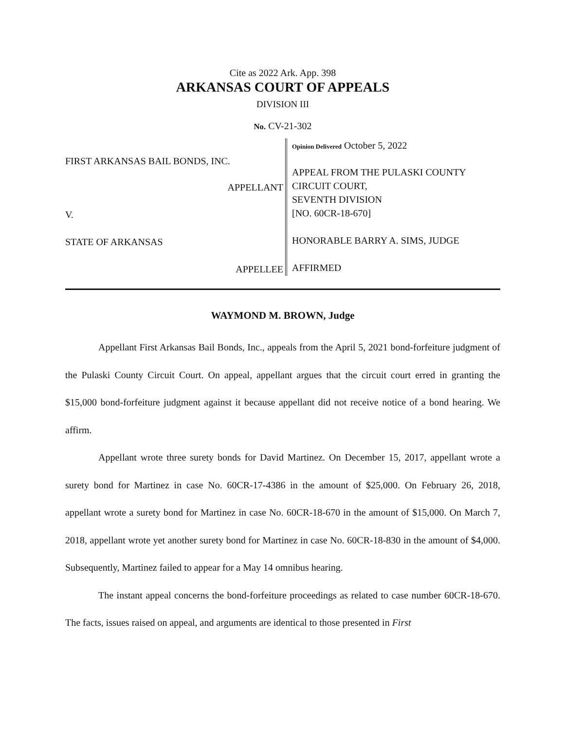Cite as 2022 Ark. App. 398
ARKANSAS COURT OF APPEALS
DIVISION III
No. CV-21-302
FIRST ARKANSAS BAIL BONDS, INC.
APPELLANT
V.
STATE OF ARKANSAS
APPELLEE
Opinion Delivered October 5, 2022
APPEAL FROM THE PULASKI COUNTY
CIRCUIT COURT,
SEVENTH DIVISION
[NO. 60CR-18-670]
HONORABLE BARRY A. SIMS, JUDGE
AFFIRMED
WAYMOND M. BROWN, Judge
Appellant First Arkansas Bail Bonds, Inc., appeals from the April 5, 2021 bond-forfeiture judgment of the Pulaski County Circuit Court. On appeal, appellant argues that the circuit court erred in granting the $15,000 bond-forfeiture judgment against it because appellant did not receive notice of a bond hearing. We affirm.
Appellant wrote three surety bonds for David Martinez. On December 15, 2017, appellant wrote a surety bond for Martinez in case No. 60CR-17-4386 in the amount of $25,000. On February 26, 2018, appellant wrote a surety bond for Martinez in case No. 60CR-18-670 in the amount of $15,000. On March 7, 2018, appellant wrote yet another surety bond for Martinez in case No. 60CR-18-830 in the amount of $4,000. Subsequently, Martinez failed to appear for a May 14 omnibus hearing.
The instant appeal concerns the bond-forfeiture proceedings as related to case number 60CR-18-670. The facts, issues raised on appeal, and arguments are identical to those presented in First